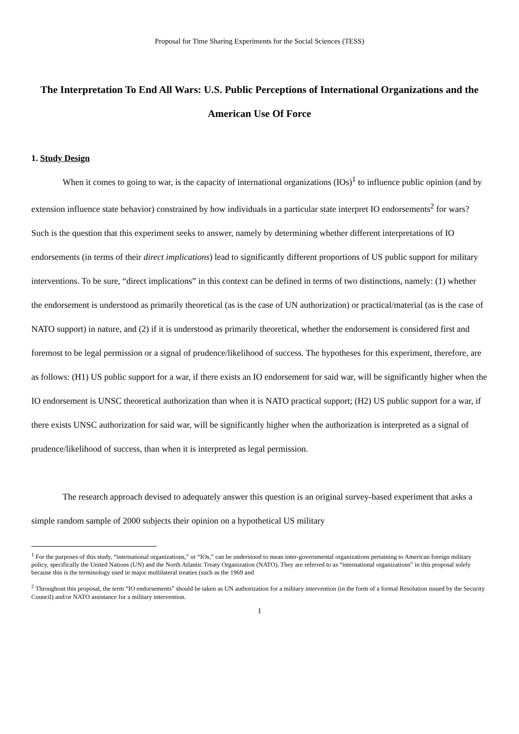Proposal for Time Sharing Experiments for the Social Sciences (TESS)
The Interpretation To End All Wars: U.S. Public Perceptions of International Organizations and the American Use Of Force
1. Study Design
When it comes to going to war, is the capacity of international organizations (IOs)<sup>1</sup> to influence public opinion (and by extension influence state behavior) constrained by how individuals in a particular state interpret IO endorsements<sup>2</sup> for wars? Such is the question that this experiment seeks to answer, namely by determining whether different interpretations of IO endorsements (in terms of their direct implications) lead to significantly different proportions of US public support for military interventions. To be sure, “direct implications” in this context can be defined in terms of two distinctions, namely: (1) whether the endorsement is understood as primarily theoretical (as is the case of UN authorization) or practical/material (as is the case of NATO support) in nature, and (2) if it is understood as primarily theoretical, whether the endorsement is considered first and foremost to be legal permission or a signal of prudence/likelihood of success. The hypotheses for this experiment, therefore, are as follows: (H1) US public support for a war, if there exists an IO endorsement for said war, will be significantly higher when the IO endorsement is UNSC theoretical authorization than when it is NATO practical support; (H2) US public support for a war, if there exists UNSC authorization for said war, will be significantly higher when the authorization is interpreted as a signal of prudence/likelihood of success, than when it is interpreted as legal permission.
The research approach devised to adequately answer this question is an original survey-based experiment that asks a simple random sample of 2000 subjects their opinion on a hypothetical US military
<sup>1</sup> For the purposes of this study, “international organizations,” or “IOs,” can be understood to mean inter-governmental organizations pertaining to American foreign military policy, specifically the United Nations (UN) and the North Atlantic Treaty Organization (NATO). They are referred to as “international organizations” in this proposal solely because this is the terminology used in major multilateral treaties (such as the 1969 and
<sup>2</sup> Throughout this proposal, the term “IO endorsements” should be taken as UN authorization for a military intervention (in the form of a formal Resolution issued by the Security Council) and/or NATO assistance for a military intervention.
1